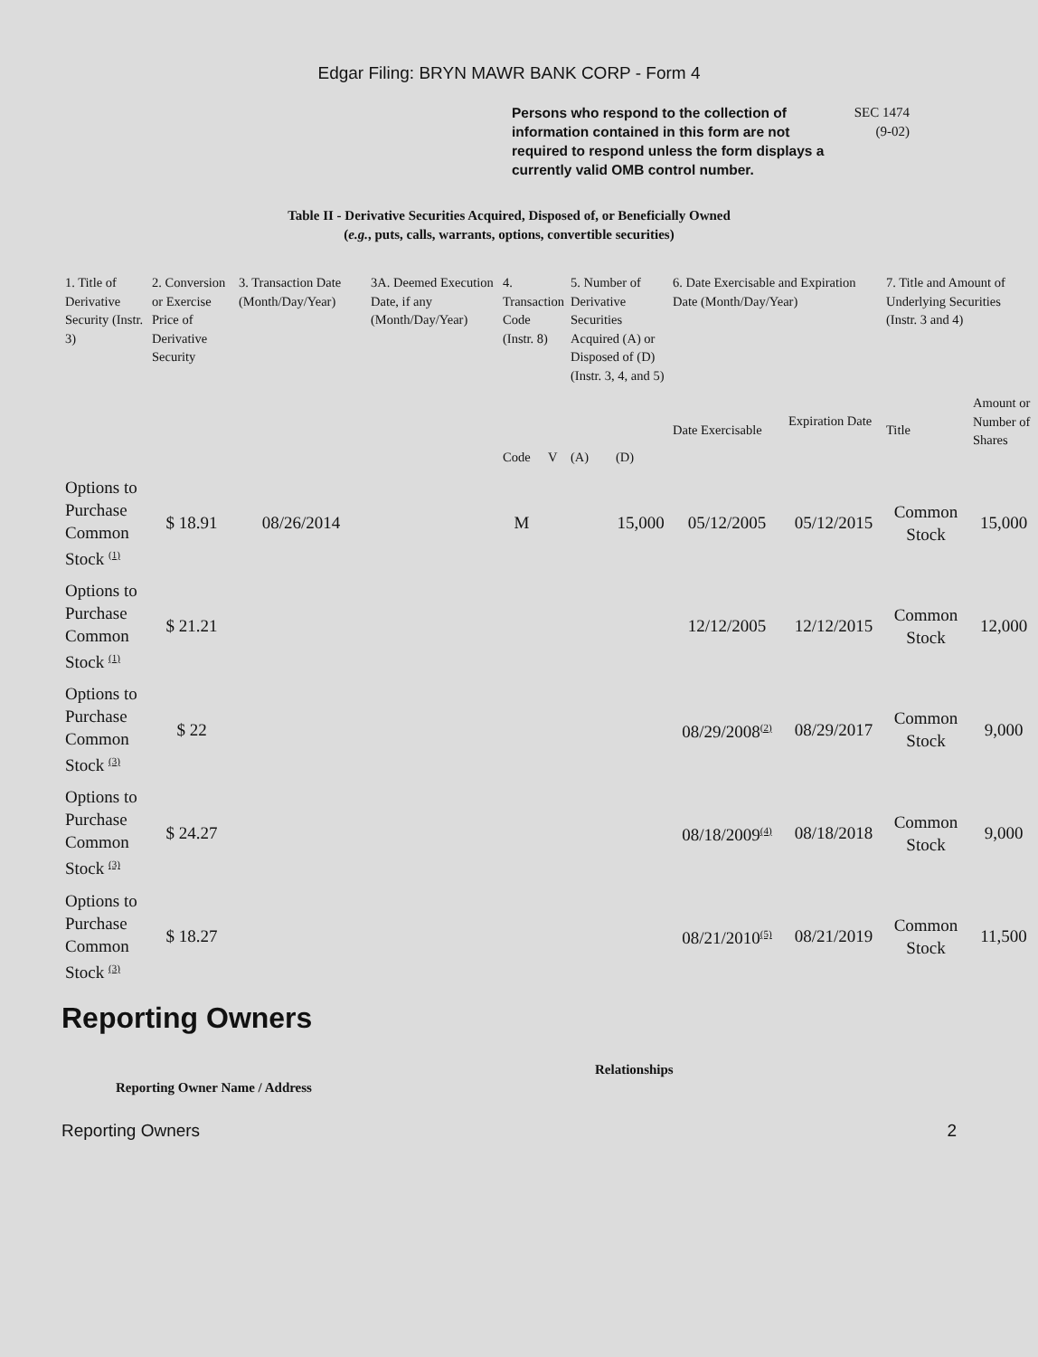Edgar Filing: BRYN MAWR BANK CORP - Form 4
Persons who respond to the collection of information contained in this form are not required to respond unless the form displays a currently valid OMB control number.
SEC 1474
(9-02)
Table II - Derivative Securities Acquired, Disposed of, or Beneficially Owned
(e.g., puts, calls, warrants, options, convertible securities)
| 1. Title of Derivative Security (Instr. 3) | 2. Conversion or Exercise Price of Derivative Security | 3. Transaction Date (Month/Day/Year) | 3A. Deemed Execution Date, if any (Month/Day/Year) | 4. Transaction Code (Instr. 8) | | 5. Number of Derivative Securities Acquired (A) or Disposed of (D) (Instr. 3, 4, and 5) | | 6. Date Exercisable and Expiration Date (Month/Day/Year) | | 7. Title and Amount of Underlying Securities (Instr. 3 and 4) | |
| --- | --- | --- | --- | --- | --- | --- | --- | --- | --- | --- | --- |
| | | | | Code | V | (A) | (D) | Date Exercisable | Expiration Date | Title | Amount or Number of Shares |
| Options to Purchase Common Stock <sup>(1)</sup> | $ 18.91 | 08/26/2014 | | M | | | 15,000 | 05/12/2005 | 05/12/2015 | Common Stock | 15,000 |
| Options to Purchase Common Stock <sup>(1)</sup> | $ 21.21 | | | | | | | 12/12/2005 | 12/12/2015 | Common Stock | 12,000 |
| Options to Purchase Common Stock <sup>(3)</sup> | $ 22 | | | | | | | 08/29/2008<sup>(2)</sup> | 08/29/2017 | Common Stock | 9,000 |
| Options to Purchase Common Stock <sup>(3)</sup> | $ 24.27 | | | | | | | 08/18/2009<sup>(4)</sup> | 08/18/2018 | Common Stock | 9,000 |
| Options to Purchase Common Stock <sup>(3)</sup> | $ 18.27 | | | | | | | 08/21/2010<sup>(5)</sup> | 08/21/2019 | Common Stock | 11,500 |
Reporting Owners
Reporting Owner Name / Address
Relationships
Reporting Owners 2